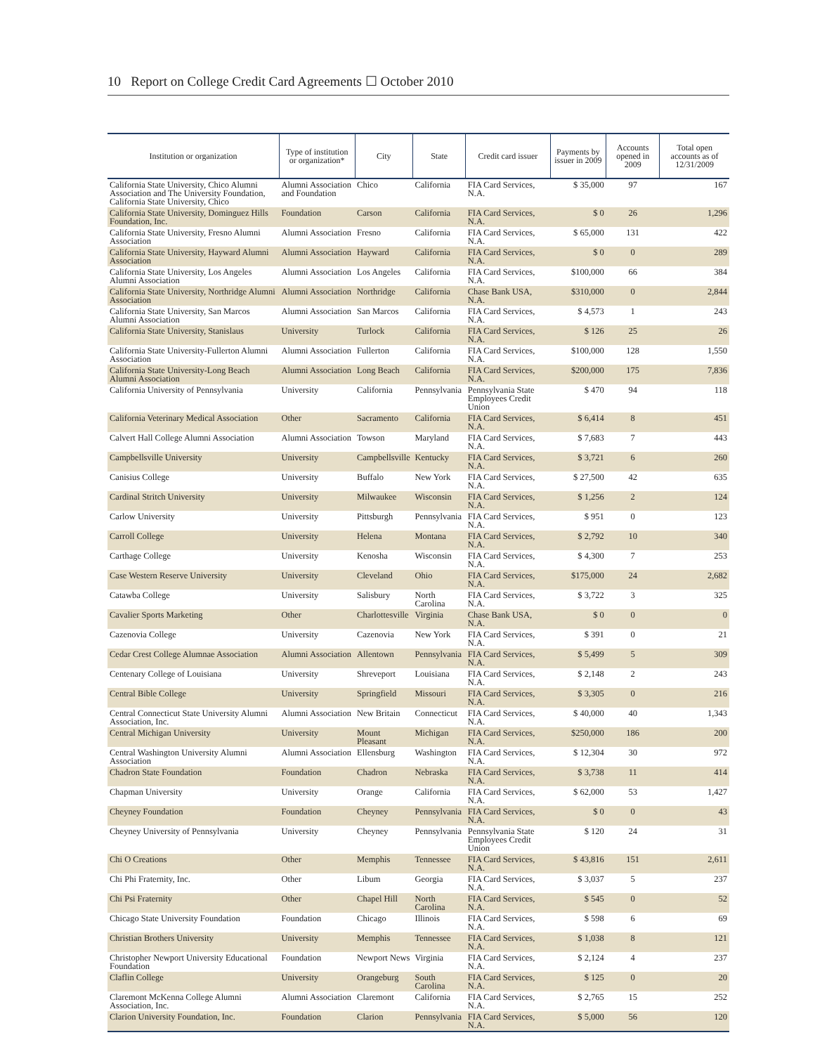10 Report on College Credit Card Agreements ☐ October 2010
| Institution or organization | Type of institution or organization* | City | State | Credit card issuer | Payments by issuer in 2009 | Accounts opened in 2009 | Total open accounts as of 12/31/2009 |
| --- | --- | --- | --- | --- | --- | --- | --- |
| California State University, Chico Alumni Association and The University Foundation, California State University, Chico | Alumni Association and Foundation | Chico | California | FIA Card Services, N.A. | $ 35,000 | 97 | 167 |
| California State University, Dominguez Hills Foundation, Inc. | Foundation | Carson | California | FIA Card Services, N.A. | $ 0 | 26 | 1,296 |
| California State University, Fresno Alumni Association | Alumni Association | Fresno | California | FIA Card Services, N.A. | $ 65,000 | 131 | 422 |
| California State University, Hayward Alumni Association | Alumni Association | Hayward | California | FIA Card Services, N.A. | $ 0 | 0 | 289 |
| California State University, Los Angeles Alumni Association | Alumni Association | Los Angeles | California | FIA Card Services, N.A. | $100,000 | 66 | 384 |
| California State University, Northridge Alumni Association | Alumni Association | Northridge | California | Chase Bank USA, N.A. | $310,000 | 0 | 2,844 |
| California State University, San Marcos Alumni Association | Alumni Association | San Marcos | California | FIA Card Services, N.A. | $ 4,573 | 1 | 243 |
| California State University, Stanislaus | University | Turlock | California | FIA Card Services, N.A. | $ 126 | 25 | 26 |
| California State University-Fullerton Alumni Association | Alumni Association | Fullerton | California | FIA Card Services, N.A. | $100,000 | 128 | 1,550 |
| California State University-Long Beach Alumni Association | Alumni Association | Long Beach | California | FIA Card Services, N.A. | $200,000 | 175 | 7,836 |
| California University of Pennsylvania | University | California | Pennsylvania | Pennsylvania State Employees Credit Union | $ 470 | 94 | 118 |
| California Veterinary Medical Association | Other | Sacramento | California | FIA Card Services, N.A. | $ 6,414 | 8 | 451 |
| Calvert Hall College Alumni Association | Alumni Association | Towson | Maryland | FIA Card Services, N.A. | $ 7,683 | 7 | 443 |
| Campbellsville University | University | Campbellsville | Kentucky | FIA Card Services, N.A. | $ 3,721 | 6 | 260 |
| Canisius College | University | Buffalo | New York | FIA Card Services, N.A. | $ 27,500 | 42 | 635 |
| Cardinal Stritch University | University | Milwaukee | Wisconsin | FIA Card Services, N.A. | $ 1,256 | 2 | 124 |
| Carlow University | University | Pittsburgh | Pennsylvania | FIA Card Services, N.A. | $ 951 | 0 | 123 |
| Carroll College | University | Helena | Montana | FIA Card Services, N.A. | $ 2,792 | 10 | 340 |
| Carthage College | University | Kenosha | Wisconsin | FIA Card Services, N.A. | $ 4,300 | 7 | 253 |
| Case Western Reserve University | University | Cleveland | Ohio | FIA Card Services, N.A. | $175,000 | 24 | 2,682 |
| Catawba College | University | Salisbury | North Carolina | FIA Card Services, N.A. | $ 3,722 | 3 | 325 |
| Cavalier Sports Marketing | Other | Charlottesville | Virginia | Chase Bank USA, N.A. | $ 0 | 0 | 0 |
| Cazenovia College | University | Cazenovia | New York | FIA Card Services, N.A. | $ 391 | 0 | 21 |
| Cedar Crest College Alumnae Association | Alumni Association | Allentown | Pennsylvania | FIA Card Services, N.A. | $ 5,499 | 5 | 309 |
| Centenary College of Louisiana | University | Shreveport | Louisiana | FIA Card Services, N.A. | $ 2,148 | 2 | 243 |
| Central Bible College | University | Springfield | Missouri | FIA Card Services, N.A. | $ 3,305 | 0 | 216 |
| Central Connecticut State University Alumni Association, Inc. | Alumni Association | New Britain | Connecticut | FIA Card Services, N.A. | $ 40,000 | 40 | 1,343 |
| Central Michigan University | University | Mount Pleasant | Michigan | FIA Card Services, N.A. | $250,000 | 186 | 200 |
| Central Washington University Alumni Association | Alumni Association | Ellensburg | Washington | FIA Card Services, N.A. | $ 12,304 | 30 | 972 |
| Chadron State Foundation | Foundation | Chadron | Nebraska | FIA Card Services, N.A. | $ 3,738 | 11 | 414 |
| Chapman University | University | Orange | California | FIA Card Services, N.A. | $ 62,000 | 53 | 1,427 |
| Cheyney Foundation | Foundation | Cheyney | Pennsylvania | FIA Card Services, N.A. | $ 0 | 0 | 43 |
| Cheyney University of Pennsylvania | University | Cheyney | Pennsylvania | Pennsylvania State Employees Credit Union | $ 120 | 24 | 31 |
| Chi O Creations | Other | Memphis | Tennessee | FIA Card Services, N.A. | $ 43,816 | 151 | 2,611 |
| Chi Phi Fraternity, Inc. | Other | Libum | Georgia | FIA Card Services, N.A. | $ 3,037 | 5 | 237 |
| Chi Psi Fraternity | Other | Chapel Hill | North Carolina | FIA Card Services, N.A. | $ 545 | 0 | 52 |
| Chicago State University Foundation | Foundation | Chicago | Illinois | FIA Card Services, N.A. | $ 598 | 6 | 69 |
| Christian Brothers University | University | Memphis | Tennessee | FIA Card Services, N.A. | $ 1,038 | 8 | 121 |
| Christopher Newport University Educational Foundation | Foundation | Newport News | Virginia | FIA Card Services, N.A. | $ 2,124 | 4 | 237 |
| Claflin College | University | Orangeburg | South Carolina | FIA Card Services, N.A. | $ 125 | 0 | 20 |
| Claremont McKenna College Alumni Association, Inc. | Alumni Association | Claremont | California | FIA Card Services, N.A. | $ 2,765 | 15 | 252 |
| Clarion University Foundation, Inc. | Foundation | Clarion | Pennsylvania | FIA Card Services, N.A. | $ 5,000 | 56 | 120 |